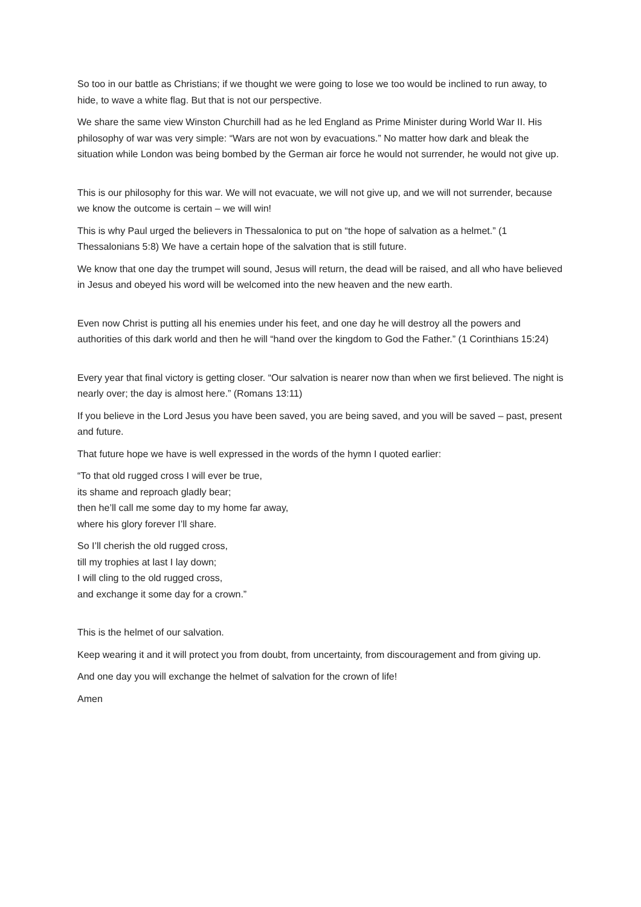So too in our battle as Christians; if we thought we were going to lose we too would be inclined to run away, to hide, to wave a white flag. But that is not our perspective.
We share the same view Winston Churchill had as he led England as Prime Minister during World War II. His philosophy of war was very simple: “Wars are not won by evacuations.” No matter how dark and bleak the situation while London was being bombed by the German air force he would not surrender, he would not give up.
This is our philosophy for this war. We will not evacuate, we will not give up, and we will not surrender, because we know the outcome is certain – we will win!
This is why Paul urged the believers in Thessalonica to put on “the hope of salvation as a helmet.” (1 Thessalonians 5:8) We have a certain hope of the salvation that is still future.
We know that one day the trumpet will sound, Jesus will return, the dead will be raised, and all who have believed in Jesus and obeyed his word will be welcomed into the new heaven and the new earth.
Even now Christ is putting all his enemies under his feet, and one day he will destroy all the powers and authorities of this dark world and then he will “hand over the kingdom to God the Father.” (1 Corinthians 15:24)
Every year that final victory is getting closer. “Our salvation is nearer now than when we first believed. The night is nearly over; the day is almost here.” (Romans 13:11)
If you believe in the Lord Jesus you have been saved, you are being saved, and you will be saved – past, present and future.
That future hope we have is well expressed in the words of the hymn I quoted earlier:
“To that old rugged cross I will ever be true,
its shame and reproach gladly bear;
then he’ll call me some day to my home far away,
where his glory forever I’ll share.
So I’ll cherish the old rugged cross,
till my trophies at last I lay down;
I will cling to the old rugged cross,
and exchange it some day for a crown.”
This is the helmet of our salvation.
Keep wearing it and it will protect you from doubt, from uncertainty, from discouragement and from giving up.
And one day you will exchange the helmet of salvation for the crown of life!
Amen